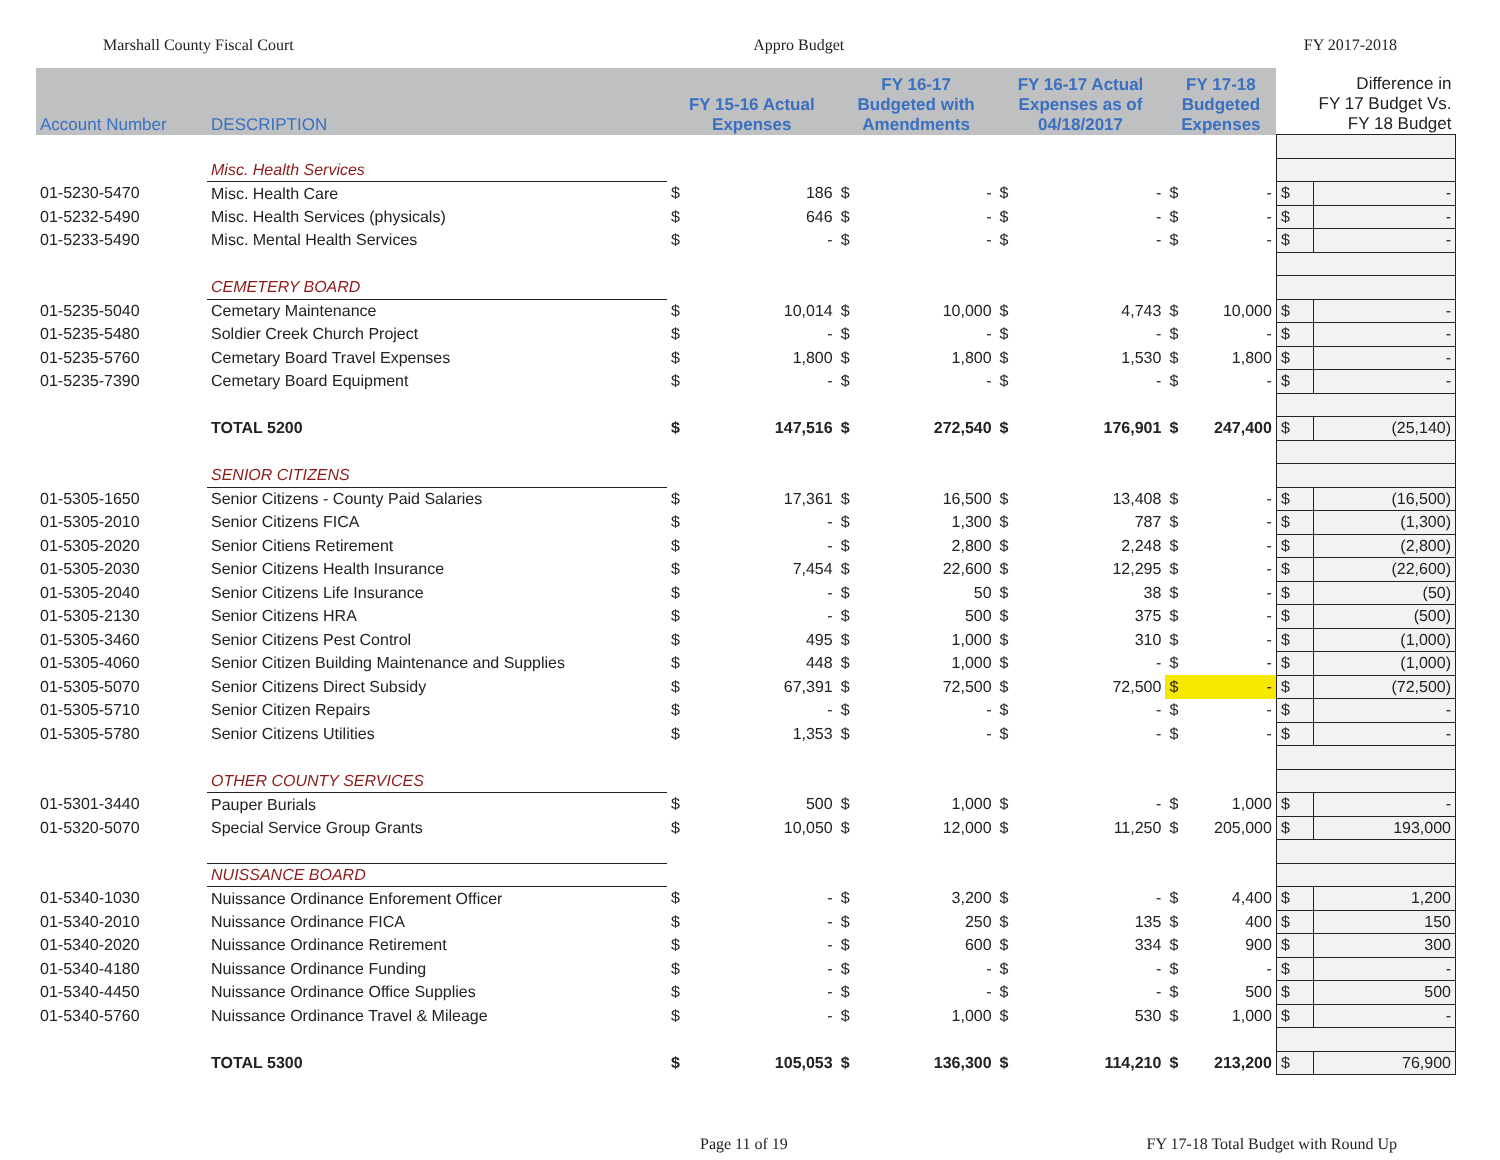Marshall County Fiscal Court Appro Budget FY 2017-2018
| Account Number | DESCRIPTION | FY 15-16 Actual Expenses | | FY 16-17 Budgeted with Amendments | | FY 16-17 Actual Expenses as of 04/18/2017 | | FY 17-18 Budgeted Expenses | | Difference in FY 17 Budget Vs. FY 18 Budget | |
| --- | --- | --- | --- | --- | --- | --- | --- | --- | --- | --- | --- |
| | Misc. Health Services | | | | | | | | | | |
| 01-5230-5470 | Misc. Health Care | $ | 186 | $ | - | $ | - | $ | - | $ | - |
| 01-5232-5490 | Misc. Health Services (physicals) | $ | 646 | $ | - | $ | - | $ | - | $ | - |
| 01-5233-5490 | Misc. Mental Health Services | $ | - | $ | - | $ | - | $ | - | $ | - |
| | CEMETERY BOARD | | | | | | | | | | |
| 01-5235-5040 | Cemetary Maintenance | $ | 10,014 | $ | 10,000 | $ | 4,743 | $ | 10,000 | $ | - |
| 01-5235-5480 | Soldier Creek Church Project | $ | - | $ | - | $ | - | $ | - | $ | - |
| 01-5235-5760 | Cemetary Board Travel Expenses | $ | 1,800 | $ | 1,800 | $ | 1,530 | $ | 1,800 | $ | - |
| 01-5235-7390 | Cemetary Board Equipment | $ | - | $ | - | $ | - | $ | - | $ | - |
| | TOTAL 5200 | $ | 147,516 | $ | 272,540 | $ | 176,901 | $ | 247,400 | $ | (25,140) |
| | SENIOR CITIZENS | | | | | | | | | | |
| 01-5305-1650 | Senior Citizens - County Paid Salaries | $ | 17,361 | $ | 16,500 | $ | 13,408 | $ | - | $ | (16,500) |
| 01-5305-2010 | Senior Citizens FICA | $ | - | $ | 1,300 | $ | 787 | $ | - | $ | (1,300) |
| 01-5305-2020 | Senior Citiens Retirement | $ | - | $ | 2,800 | $ | 2,248 | $ | - | $ | (2,800) |
| 01-5305-2030 | Senior Citizens Health Insurance | $ | 7,454 | $ | 22,600 | $ | 12,295 | $ | - | $ | (22,600) |
| 01-5305-2040 | Senior Citizens Life Insurance | $ | - | $ | 50 | $ | 38 | $ | - | $ | (50) |
| 01-5305-2130 | Senior Citizens HRA | $ | - | $ | 500 | $ | 375 | $ | - | $ | (500) |
| 01-5305-3460 | Senior Citizens Pest Control | $ | 495 | $ | 1,000 | $ | 310 | $ | - | $ | (1,000) |
| 01-5305-4060 | Senior Citizen Building Maintenance and Supplies | $ | 448 | $ | 1,000 | $ | - | $ | - | $ | (1,000) |
| 01-5305-5070 | Senior Citizens Direct Subsidy | $ | 67,391 | $ | 72,500 | $ | 72,500 | $ | - | $ | (72,500) |
| 01-5305-5710 | Senior Citizen Repairs | $ | - | $ | - | $ | - | $ | - | $ | - |
| 01-5305-5780 | Senior Citizens Utilities | $ | 1,353 | $ | - | $ | - | $ | - | $ | - |
| | OTHER COUNTY SERVICES | | | | | | | | | | |
| 01-5301-3440 | Pauper Burials | $ | 500 | $ | 1,000 | $ | - | $ | 1,000 | $ | - |
| 01-5320-5070 | Special Service Group Grants | $ | 10,050 | $ | 12,000 | $ | 11,250 | $ | 205,000 | $ | 193,000 |
| | NUISSANCE BOARD | | | | | | | | | | |
| 01-5340-1030 | Nuissance Ordinance Enforement Officer | $ | - | $ | 3,200 | $ | - | $ | 4,400 | $ | 1,200 |
| 01-5340-2010 | Nuissance Ordinance FICA | $ | - | $ | 250 | $ | 135 | $ | 400 | $ | 150 |
| 01-5340-2020 | Nuissance Ordinance Retirement | $ | - | $ | 600 | $ | 334 | $ | 900 | $ | 300 |
| 01-5340-4180 | Nuissance Ordinance Funding | $ | - | $ | - | $ | - | $ | - | $ | - |
| 01-5340-4450 | Nuissance Ordinance Office Supplies | $ | - | $ | - | $ | - | $ | 500 | $ | 500 |
| 01-5340-5760 | Nuissance Ordinance Travel & Mileage | $ | - | $ | 1,000 | $ | 530 | $ | 1,000 | $ | - |
| | TOTAL 5300 | $ | 105,053 | $ | 136,300 | $ | 114,210 | $ | 213,200 | $ | 76,900 |
Page 11 of 19 FY 17-18 Total Budget with Round Up